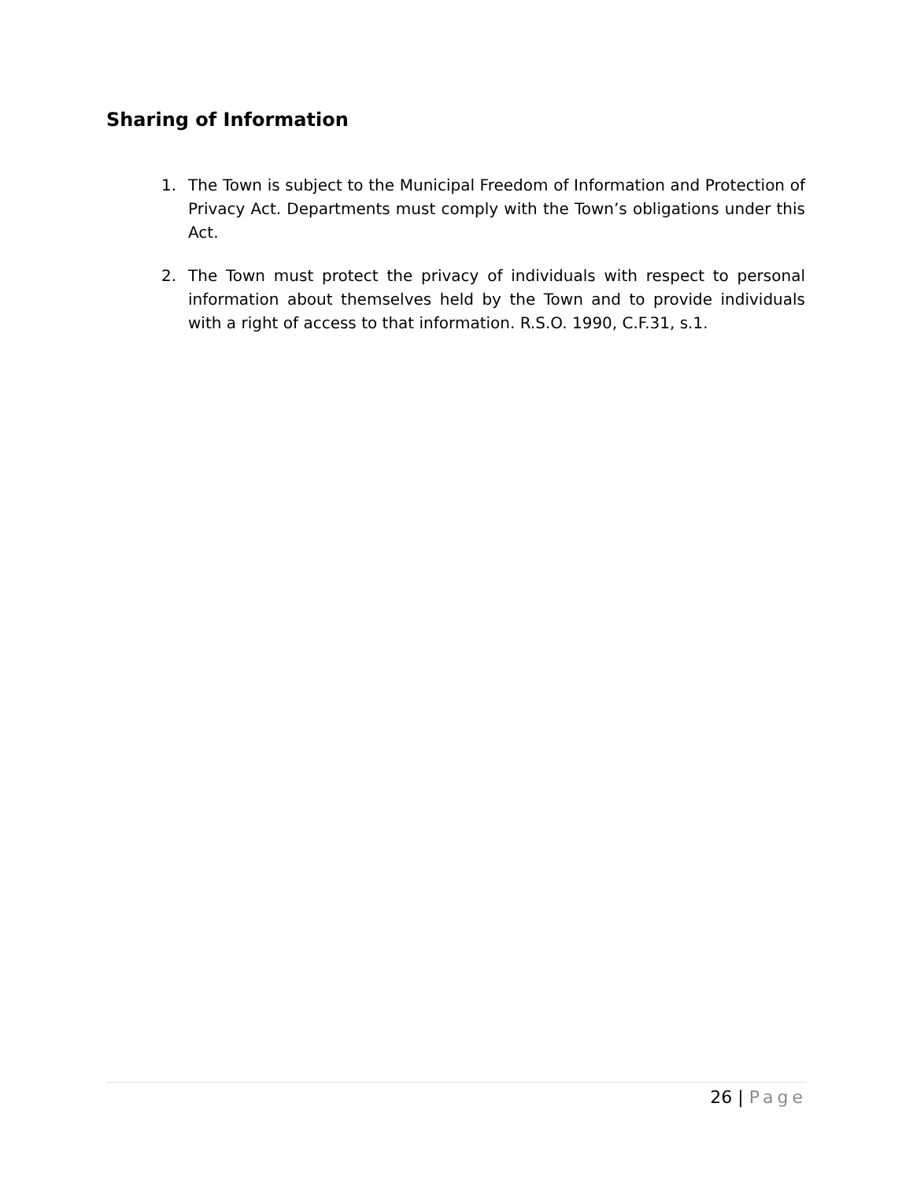Sharing of Information
1. The Town is subject to the Municipal Freedom of Information and Protection of Privacy Act. Departments must comply with the Town’s obligations under this Act.
2. The Town must protect the privacy of individuals with respect to personal information about themselves held by the Town and to provide individuals with a right of access to that information. R.S.O. 1990, C.F.31, s.1.
26 | Page